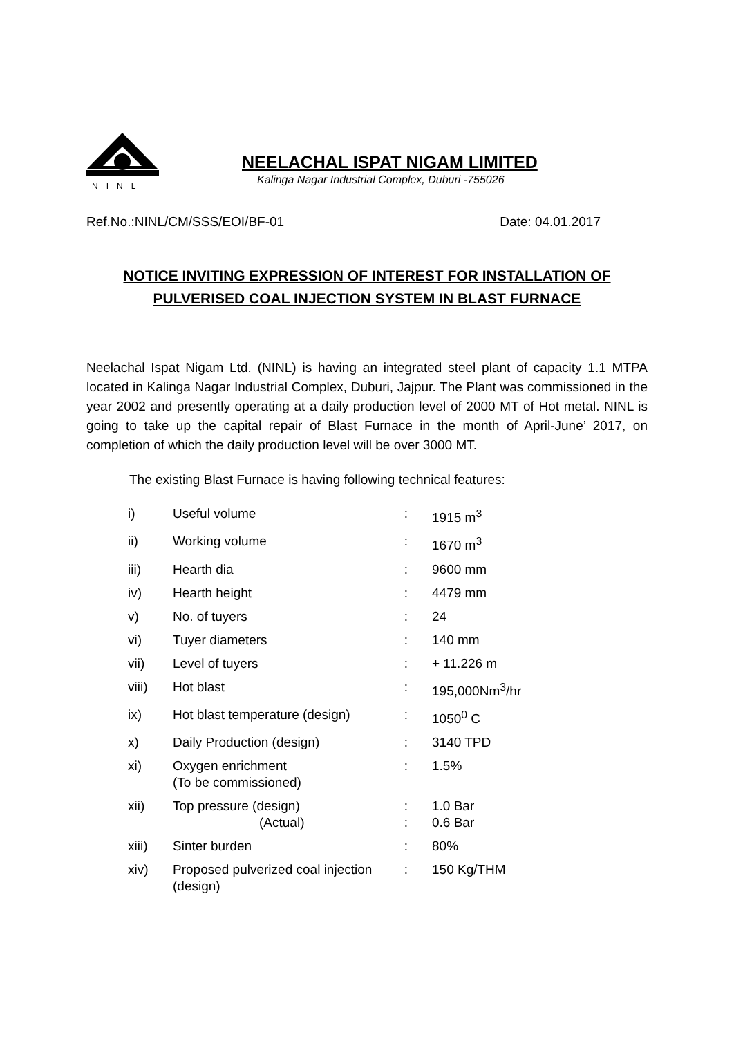NINL
NEELACHAL ISPAT NIGAM LIMITED
Kalinga Nagar Industrial Complex, Duburi -755026
Ref.No.:NINL/CM/SSS/EOI/BF-01 Date: 04.01.2017
NOTICE INVITING EXPRESSION OF INTEREST FOR INSTALLATION OF PULVERISED COAL INJECTION SYSTEM IN BLAST FURNACE
Neelachal Ispat Nigam Ltd. (NINL) is having an integrated steel plant of capacity 1.1 MTPA located in Kalinga Nagar Industrial Complex, Duburi, Jajpur. The Plant was commissioned in the year 2002 and presently operating at a daily production level of 2000 MT of Hot metal. NINL is going to take up the capital repair of Blast Furnace in the month of April-June’ 2017, on completion of which the daily production level will be over 3000 MT.
The existing Blast Furnace is having following technical features:
| i) | Useful volume | : | 1915 m<sup>3</sup> |
| ii) | Working volume | : | 1670 m<sup>3</sup> |
| iii) | Hearth dia | : | 9600 mm |
| iv) | Hearth height | : | 4479 mm |
| v) | No. of tuyers | : | 24 |
| vi) | Tuyer diameters | : | 140 mm |
| vii) | Level of tuyers | : | + 11.226 m |
| viii) | Hot blast | : | 195,000Nm<sup>3</sup>/hr |
| ix) | Hot blast temperature (design) | : | 1050<sup>0</sup> C |
| x) | Daily Production (design) | : | 3140 TPD |
| xi) | Oxygen enrichment (To be commissioned) | : | 1.5% |
| xii) | Top pressure (design) (Actual) | : : | 1.0 Bar 0.6 Bar |
| xiii) | Sinter burden | : | 80% |
| xiv) | Proposed pulverized coal injection (design) | : | 150 Kg/THM |